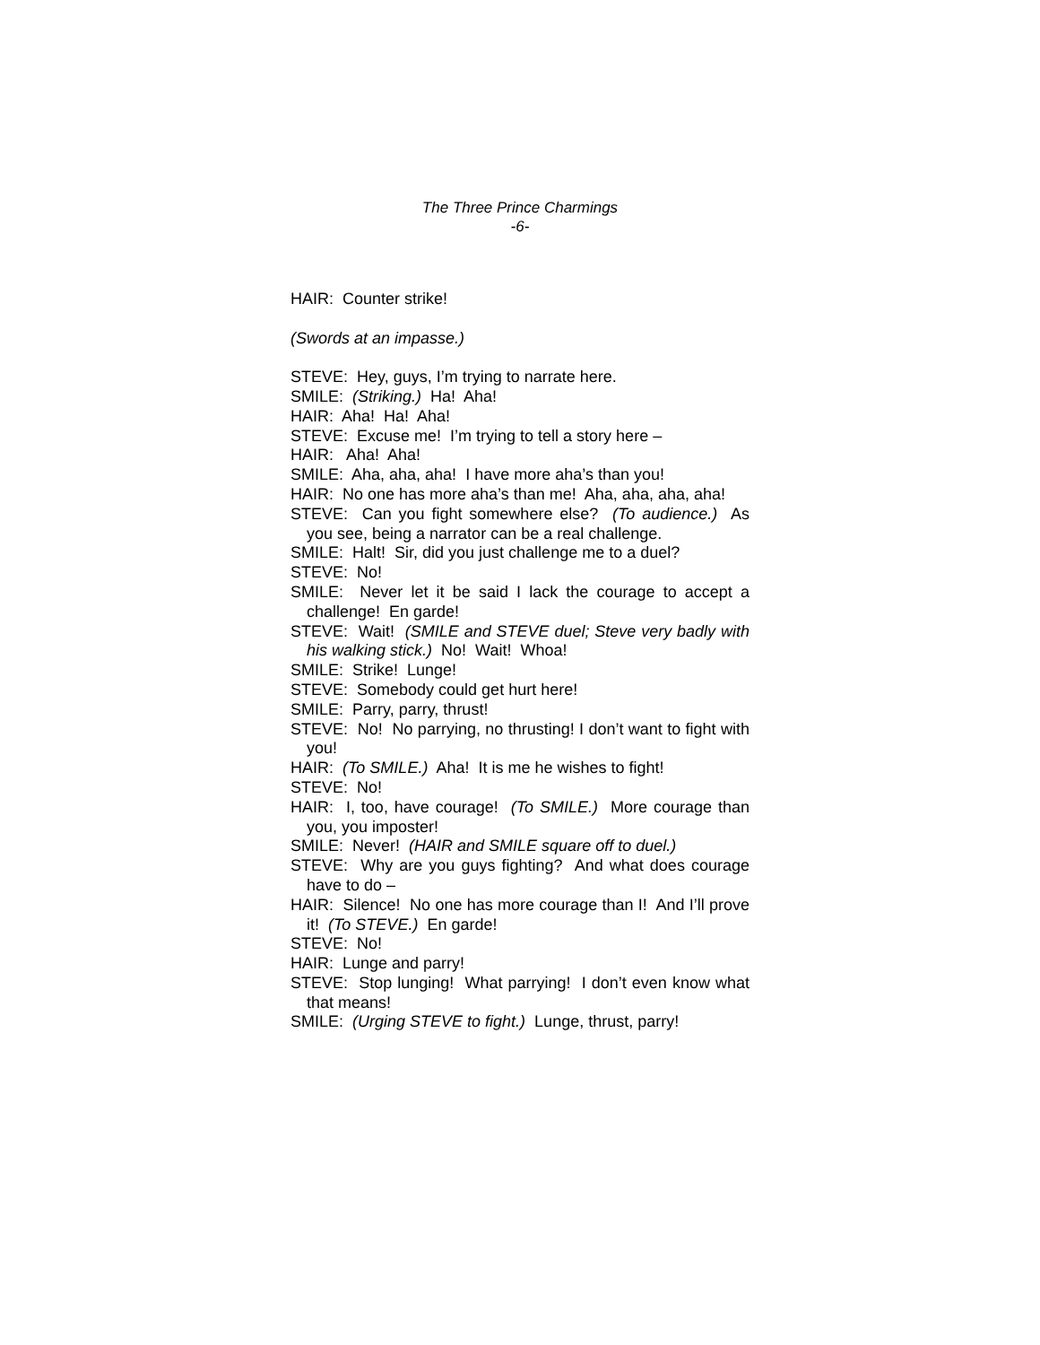The Three Prince Charmings
-6-
HAIR: Counter strike!
(Swords at an impasse.)
STEVE: Hey, guys, I’m trying to narrate here.
SMILE: (Striking.) Ha! Aha!
HAIR: Aha! Ha! Aha!
STEVE: Excuse me! I’m trying to tell a story here –
HAIR: Aha! Aha!
SMILE: Aha, aha, aha! I have more aha’s than you!
HAIR: No one has more aha’s than me! Aha, aha, aha, aha!
STEVE: Can you fight somewhere else? (To audience.) As you see, being a narrator can be a real challenge.
SMILE: Halt! Sir, did you just challenge me to a duel?
STEVE: No!
SMILE: Never let it be said I lack the courage to accept a challenge! En garde!
STEVE: Wait! (SMILE and STEVE duel; Steve very badly with his walking stick.) No! Wait! Whoa!
SMILE: Strike! Lunge!
STEVE: Somebody could get hurt here!
SMILE: Parry, parry, thrust!
STEVE: No! No parrying, no thrusting! I don’t want to fight with you!
HAIR: (To SMILE.) Aha! It is me he wishes to fight!
STEVE: No!
HAIR: I, too, have courage! (To SMILE.) More courage than you, you imposter!
SMILE: Never! (HAIR and SMILE square off to duel.)
STEVE: Why are you guys fighting? And what does courage have to do –
HAIR: Silence! No one has more courage than I! And I’ll prove it! (To STEVE.) En garde!
STEVE: No!
HAIR: Lunge and parry!
STEVE: Stop lunging! What parrying! I don’t even know what that means!
SMILE: (Urging STEVE to fight.) Lunge, thrust, parry!